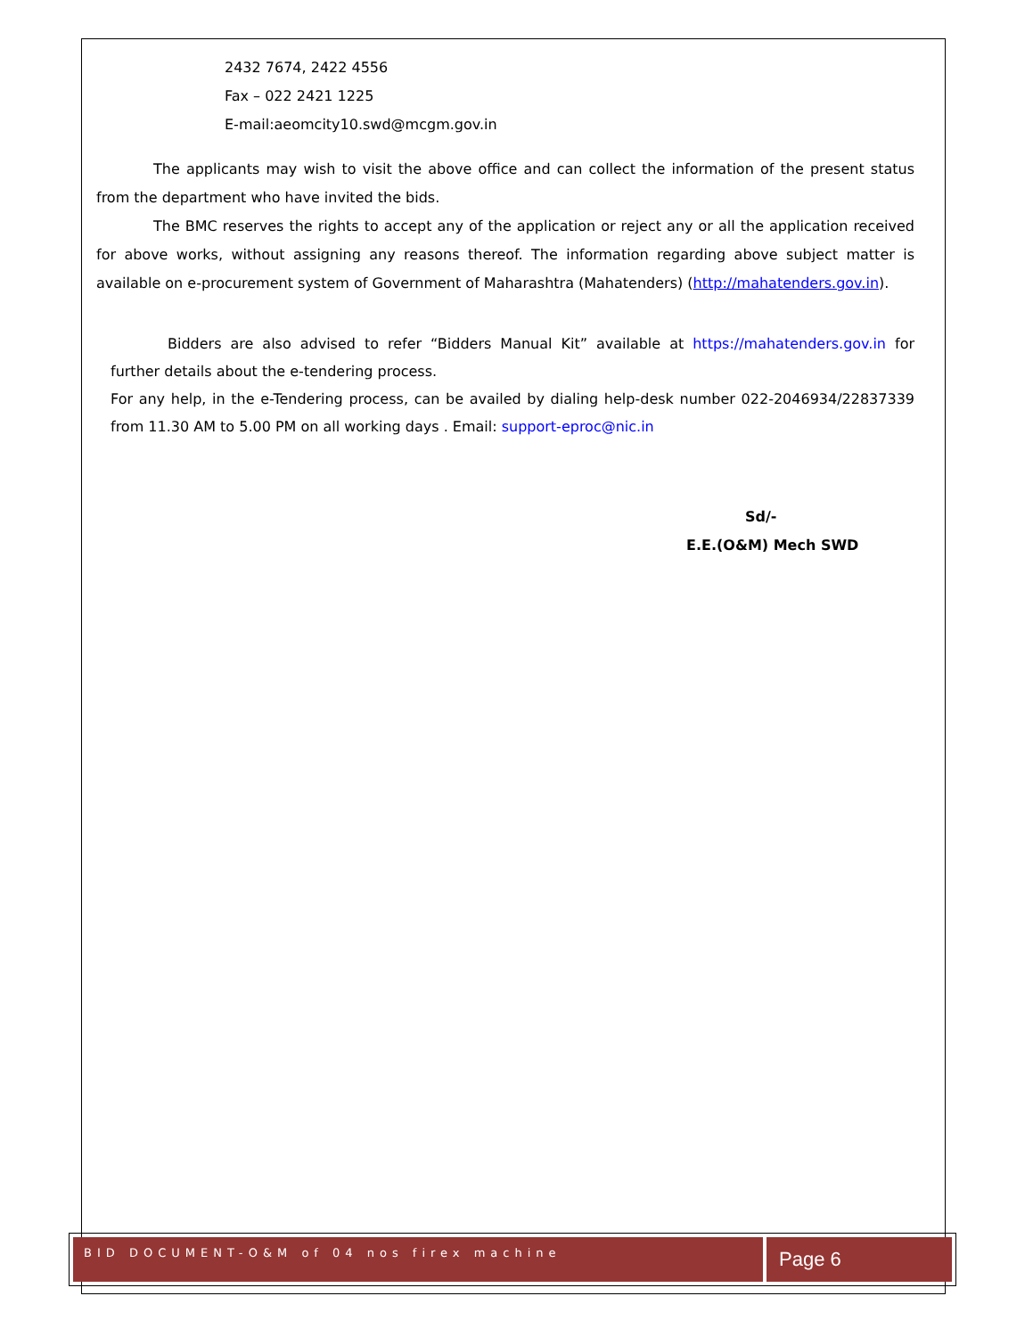2432 7674, 2422 4556
Fax – 022 2421 1225
E-mail:aeomcity10.swd@mcgm.gov.in
The applicants may wish to visit the above office and can collect the information of the present status from the department who have invited the bids.
The BMC reserves the rights to accept any of the application or reject any or all the application received for above works, without assigning any reasons thereof. The information regarding above subject matter is available on e-procurement system of Government of Maharashtra (Mahatenders) (http://mahatenders.gov.in).
Bidders are also advised to refer “Bidders Manual Kit” available at https://mahatenders.gov.in for further details about the e-tendering process.
For any help, in the e-Tendering process, can be availed by dialing help-desk number 022-2046934/22837339 from 11.30 AM to 5.00 PM on all working days . Email: support-eproc@nic.in
Sd/-
E.E.(O&M) Mech SWD
BID DOCUMENT-O&M of 04 nos firex machine
Page 6